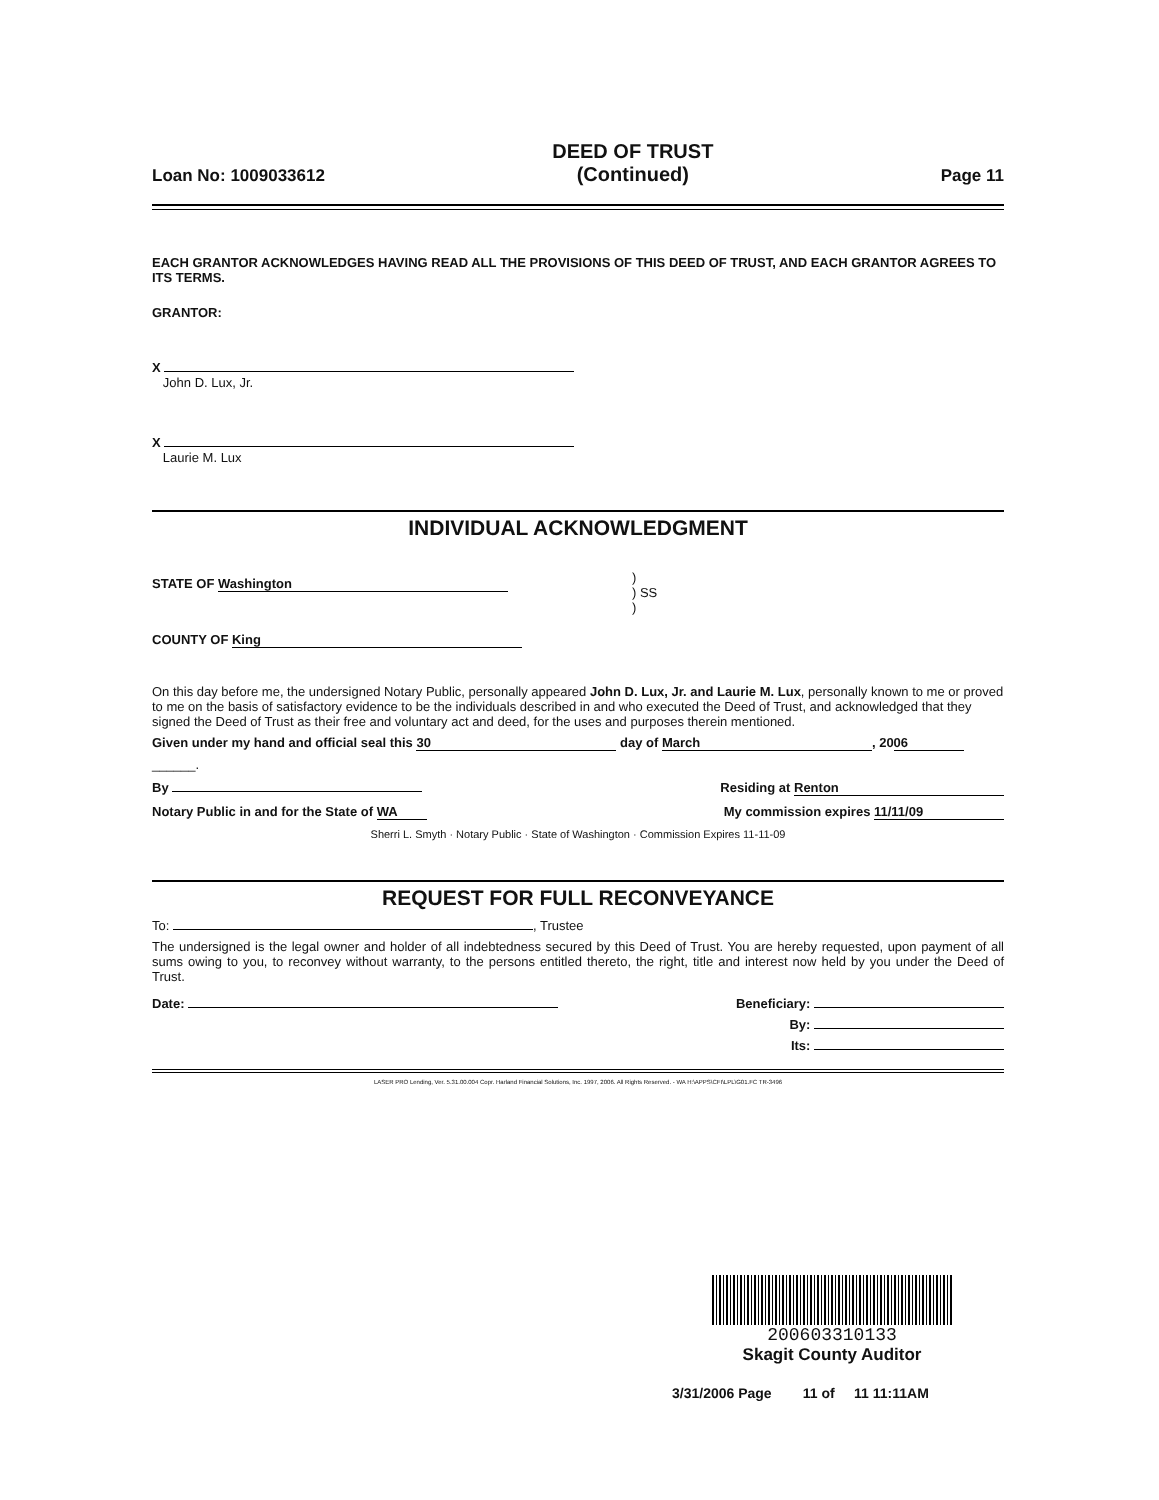Loan No: 1009033612
DEED OF TRUST
(Continued)
Page 11
EACH GRANTOR ACKNOWLEDGES HAVING READ ALL THE PROVISIONS OF THIS DEED OF TRUST, AND EACH GRANTOR AGREES TO ITS TERMS.
GRANTOR:
X
John D. Lux, Jr.
X
Laurie M. Lux
INDIVIDUAL ACKNOWLEDGMENT
STATE OF Washington
COUNTY OF King
)
) SS
)
On this day before me, the undersigned Notary Public, personally appeared John D. Lux, Jr. and Laurie M. Lux, personally known to me or proved to me on the basis of satisfactory evidence to be the individuals described in and who executed the Deed of Trust, and acknowledged that they signed the Deed of Trust as their free and voluntary act and deed, for the uses and purposes therein mentioned.
Given under my hand and official seal this 30 day of March, 20 06
______.
By Residing at Renton
Notary Public in and for the State of WA My commission expires 11/11/09
Sherri L. Smyth · Notary Public · State of Washington · Commission Expires 11-11-09
REQUEST FOR FULL RECONVEYANCE
To: , Trustee
The undersigned is the legal owner and holder of all indebtedness secured by this Deed of Trust. You are hereby requested, upon payment of all sums owing to you, to reconvey without warranty, to the persons entitled thereto, the right, title and interest now held by you under the Deed of Trust.
Date: Beneficiary:
By:
Its:
LASER PRO Lending, Ver. 5.31.00.004 Copr. Harland Financial Solutions, Inc. 1997, 2006. All Rights Reserved. - WA H:\APPS\CFI\LPL\G01.FC TR-3496
200603310133
Skagit County Auditor
3/31/2006 Page 11 of 11 11:11AM